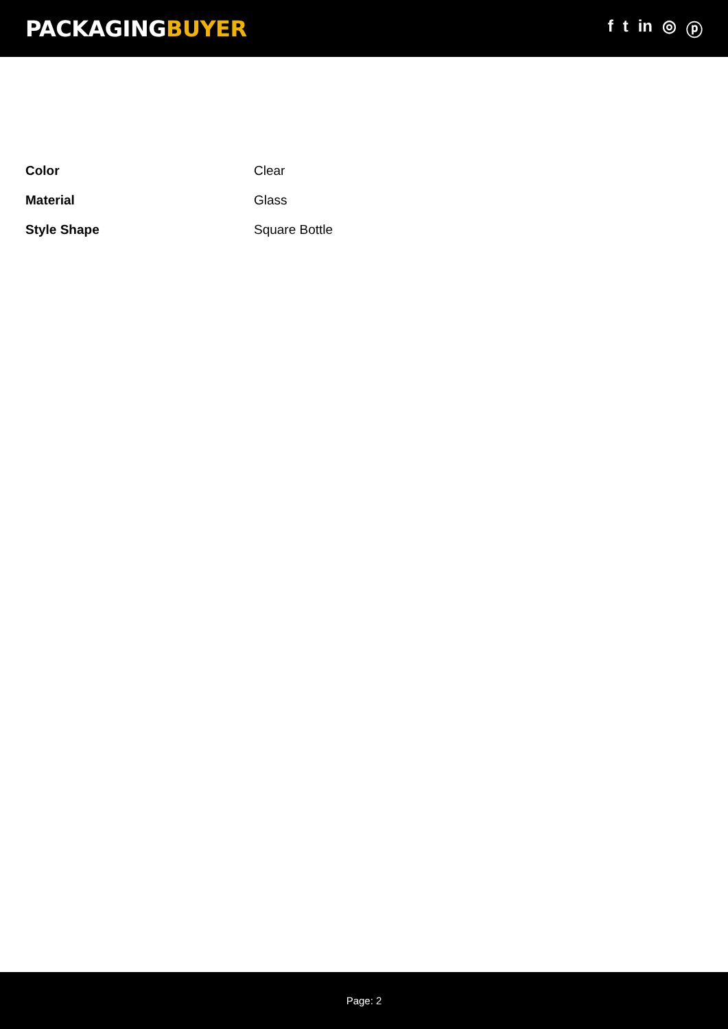PACKAGINGBUYER
f t in ◎ ⓟ
| Color | Clear |
| Material | Glass |
| Style Shape | Square Bottle |
Page: 2